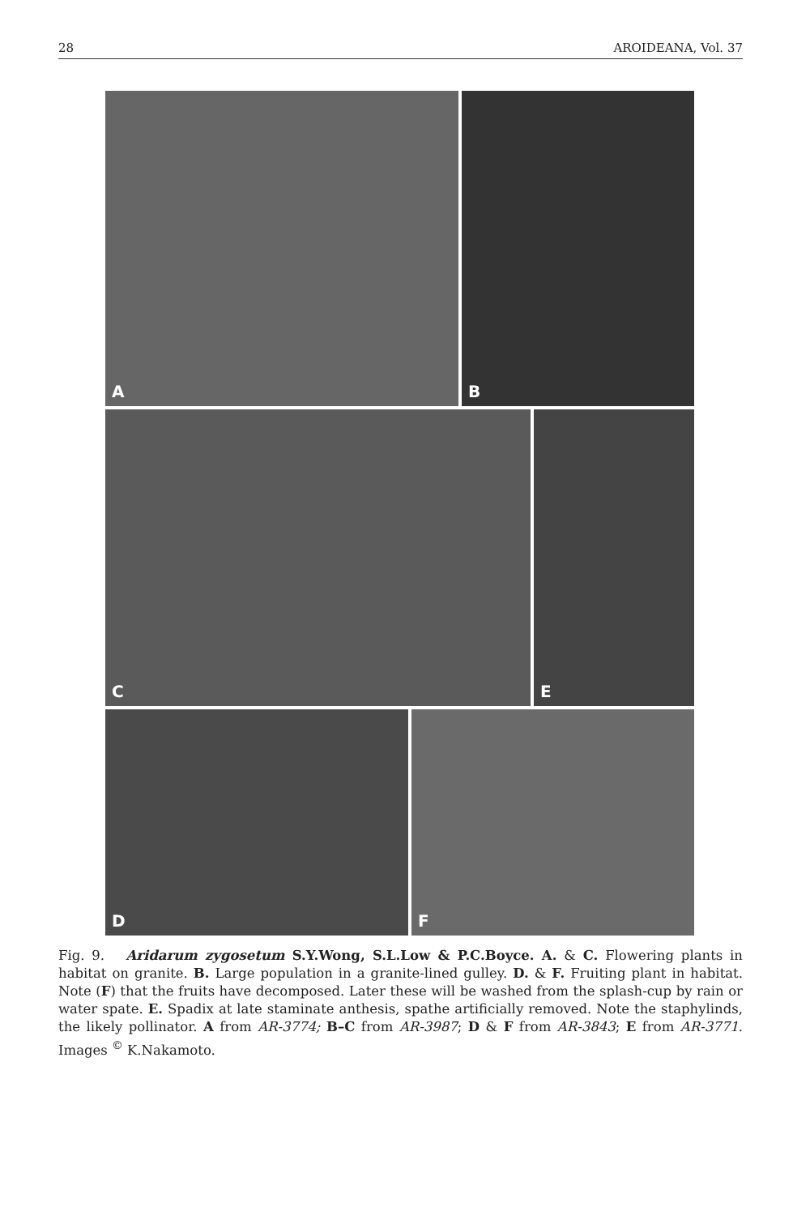28 AROIDEANA, Vol. 37
A B
C E
D F
Fig. 9. Aridarum zygosetum S.Y.Wong, S.L.Low & P.C.Boyce. A. & C. Flowering plants in habitat on granite. B. Large population in a granite-lined gulley. D. & F. Fruiting plant in habitat. Note (F) that the fruits have decomposed. Later these will be washed from the splash-cup by rain or water spate. E. Spadix at late staminate anthesis, spathe artificially removed. Note the staphylinds, the likely pollinator. A from AR-3774; B–C from AR-3987; D & F from AR-3843; E from AR-3771. Images <sup>©</sup> K.Nakamoto.